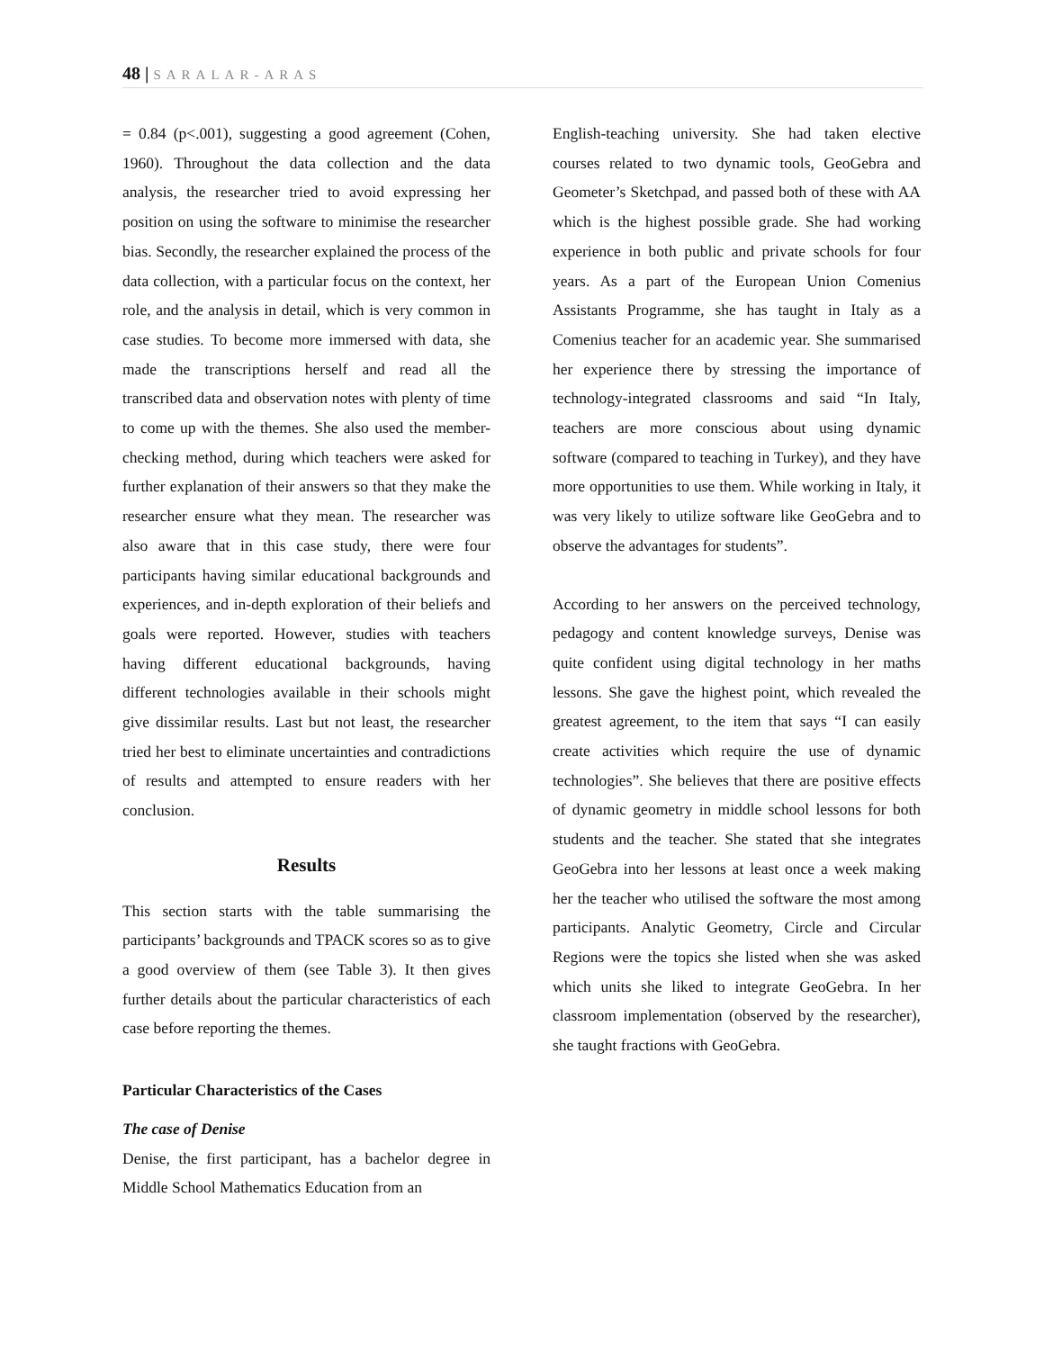48 | SARALAR-ARAS
= 0.84 (p<.001), suggesting a good agreement (Cohen, 1960). Throughout the data collection and the data analysis, the researcher tried to avoid expressing her position on using the software to minimise the researcher bias. Secondly, the researcher explained the process of the data collection, with a particular focus on the context, her role, and the analysis in detail, which is very common in case studies. To become more immersed with data, she made the transcriptions herself and read all the transcribed data and observation notes with plenty of time to come up with the themes. She also used the member-checking method, during which teachers were asked for further explanation of their answers so that they make the researcher ensure what they mean. The researcher was also aware that in this case study, there were four participants having similar educational backgrounds and experiences, and in-depth exploration of their beliefs and goals were reported. However, studies with teachers having different educational backgrounds, having different technologies available in their schools might give dissimilar results. Last but not least, the researcher tried her best to eliminate uncertainties and contradictions of results and attempted to ensure readers with her conclusion.
Results
This section starts with the table summarising the participants’ backgrounds and TPACK scores so as to give a good overview of them (see Table 3). It then gives further details about the particular characteristics of each case before reporting the themes.
Particular Characteristics of the Cases
The case of Denise
Denise, the first participant, has a bachelor degree in Middle School Mathematics Education from an
English-teaching university. She had taken elective courses related to two dynamic tools, GeoGebra and Geometer’s Sketchpad, and passed both of these with AA which is the highest possible grade. She had working experience in both public and private schools for four years. As a part of the European Union Comenius Assistants Programme, she has taught in Italy as a Comenius teacher for an academic year. She summarised her experience there by stressing the importance of technology-integrated classrooms and said “In Italy, teachers are more conscious about using dynamic software (compared to teaching in Turkey), and they have more opportunities to use them. While working in Italy, it was very likely to utilize software like GeoGebra and to observe the advantages for students”.
According to her answers on the perceived technology, pedagogy and content knowledge surveys, Denise was quite confident using digital technology in her maths lessons. She gave the highest point, which revealed the greatest agreement, to the item that says “I can easily create activities which require the use of dynamic technologies”. She believes that there are positive effects of dynamic geometry in middle school lessons for both students and the teacher. She stated that she integrates GeoGebra into her lessons at least once a week making her the teacher who utilised the software the most among participants. Analytic Geometry, Circle and Circular Regions were the topics she listed when she was asked which units she liked to integrate GeoGebra. In her classroom implementation (observed by the researcher), she taught fractions with GeoGebra.